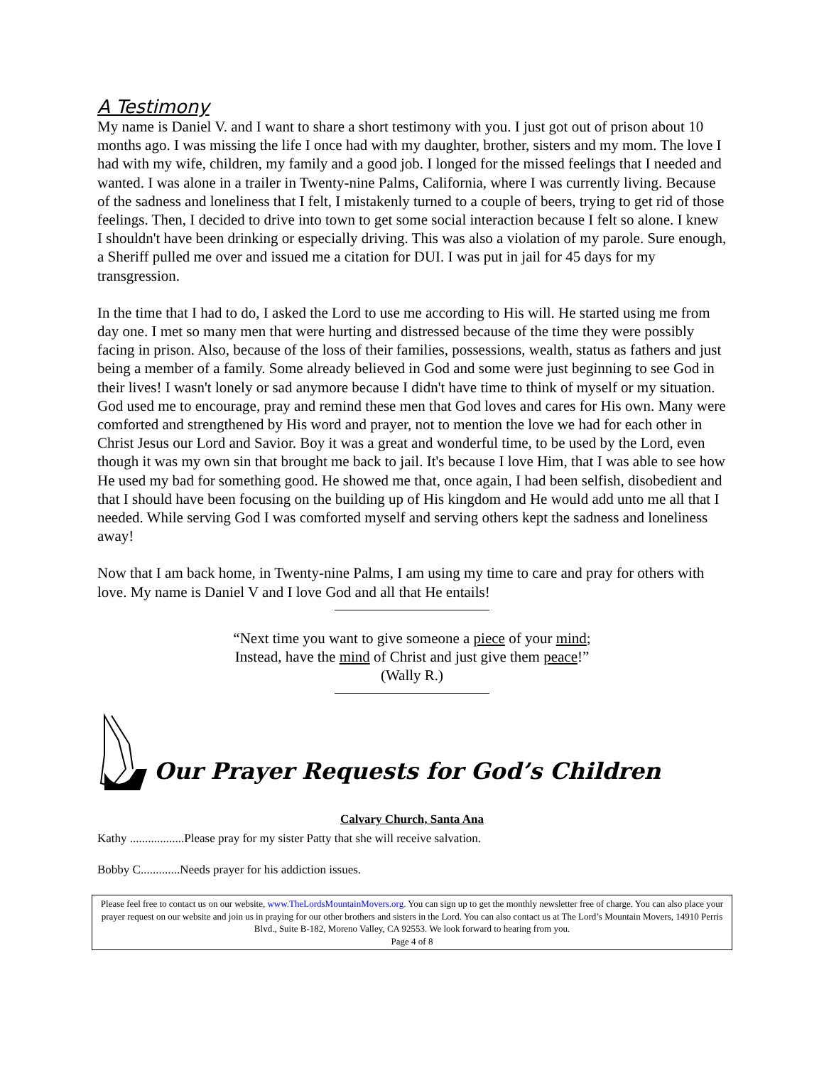A Testimony
My name is Daniel V. and I want to share a short testimony with you. I just got out of prison about 10 months ago. I was missing the life I once had with my daughter, brother, sisters and my mom. The love I had with my wife, children, my family and a good job. I longed for the missed feelings that I needed and wanted. I was alone in a trailer in Twenty-nine Palms, California, where I was currently living. Because of the sadness and loneliness that I felt, I mistakenly turned to a couple of beers, trying to get rid of those feelings. Then, I decided to drive into town to get some social interaction because I felt so alone. I knew I shouldn't have been drinking or especially driving. This was also a violation of my parole. Sure enough, a Sheriff pulled me over and issued me a citation for DUI. I was put in jail for 45 days for my transgression.
In the time that I had to do, I asked the Lord to use me according to His will. He started using me from day one. I met so many men that were hurting and distressed because of the time they were possibly facing in prison. Also, because of the loss of their families, possessions, wealth, status as fathers and just being a member of a family. Some already believed in God and some were just beginning to see God in their lives! I wasn't lonely or sad anymore because I didn't have time to think of myself or my situation. God used me to encourage, pray and remind these men that God loves and cares for His own. Many were comforted and strengthened by His word and prayer, not to mention the love we had for each other in Christ Jesus our Lord and Savior. Boy it was a great and wonderful time, to be used by the Lord, even though it was my own sin that brought me back to jail. It's because I love Him, that I was able to see how He used my bad for something good. He showed me that, once again, I had been selfish, disobedient and that I should have been focusing on the building up of His kingdom and He would add unto me all that I needed. While serving God I was comforted myself and serving others kept the sadness and loneliness away!
Now that I am back home, in Twenty-nine Palms, I am using my time to care and pray for others with love. My name is Daniel V and I love God and all that He entails!
“Next time you want to give someone a piece of your mind;
Instead, have the mind of Christ and just give them peace!”
(Wally R.)
Our Prayer Requests for God’s Children
Calvary Church, Santa Ana
Kathy ..................Please pray for my sister Patty that she will receive salvation.
Bobby C.............Needs prayer for his addiction issues.
Please feel free to contact us on our website, www.TheLordsMountainMovers.org. You can sign up to get the monthly newsletter free of charge. You can also place your prayer request on our website and join us in praying for our other brothers and sisters in the Lord. You can also contact us at The Lord’s Mountain Movers, 14910 Perris Blvd., Suite B-182, Moreno Valley, CA 92553. We look forward to hearing from you.
Page 4 of 8